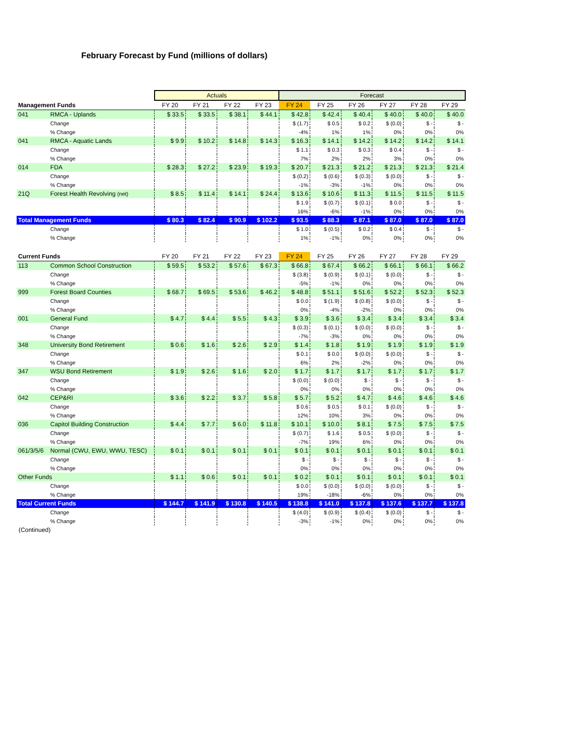February Forecast by Fund (millions of dollars)
| | | Actuals | | | | Forecast | | | | | |
| Management Funds | | FY 20 | FY 21 | FY 22 | FY 23 | FY 24 | FY 25 | FY 26 | FY 27 | FY 28 | FY 29 |
| 041 | RMCA - Uplands | $ 33.5 | $ 33.5 | $ 38.1 | $ 44.1 | $ 42.8 | $ 42.4 | $ 40.4 | $ 40.0 | $ 40.0 | $ 40.0 |
| | Change | | | | | $ (1.7) | $ 0.5 | $ 0.2 | $ (0.0) | $ - | $ - |
| | % Change | | | | | -4% | 1% | 1% | 0% | 0% | 0% |
| 041 | RMCA - Aquatic Lands | $ 9.9 | $ 10.2 | $ 14.8 | $ 14.3 | $ 16.3 | $ 14.1 | $ 14.2 | $ 14.2 | $ 14.2 | $ 14.1 |
| | Change | | | | | $ 1.1 | $ 0.3 | $ 0.3 | $ 0.4 | $ - | $ - |
| | % Change | | | | | 7% | 2% | 2% | 3% | 0% | 0% |
| 014 | FDA | $ 28.3 | $ 27.2 | $ 23.9 | $ 19.3 | $ 20.7 | $ 21.3 | $ 21.2 | $ 21.3 | $ 21.3 | $ 21.4 |
| | Change | | | | | $ (0.2) | $ (0.6) | $ (0.3) | $ (0.0) | $ - | $ - |
| | % Change | | | | | -1% | -3% | -1% | 0% | 0% | 0% |
| 21Q | Forest Health Revolving (net) | $ 8.5 | $ 11.4 | $ 14.1 | $ 24.4 | $ 13.6 | $ 10.6 | $ 11.3 | $ 11.5 | $ 11.5 | $ 11.5 |
| | | | | | | $ 1.9 | $ (0.7) | $ (0.1) | $ 0.0 | $ - | $ - |
| | | | | | | 16% | -6% | -1% | 0% | 0% | 0% |
| Total Management Funds | | $ 80.3 | $ 82.4 | $ 90.9 | $ 102.2 | $ 93.5 | $ 88.3 | $ 87.1 | $ 87.0 | $ 87.0 | $ 87.0 |
| | Change | | | | | $ 1.0 | $ (0.5) | $ 0.2 | $ 0.4 | $ - | $ - |
| | % Change | | | | | 1% | -1% | 0% | 0% | 0% | 0% |
| Current Funds | | FY 20 | FY 21 | FY 22 | FY 23 | FY 24 | FY 25 | FY 26 | FY 27 | FY 28 | FY 29 |
| 113 | Common School Construction | $ 59.5 | $ 53.2 | $ 57.6 | $ 67.3 | $ 66.8 | $ 67.4 | $ 66.2 | $ 66.1 | $ 66.1 | $ 66.2 |
| | Change | | | | | $ (3.8) | $ (0.9) | $ (0.1) | $ (0.0) | $ - | $ - |
| | % Change | | | | | -5% | -1% | 0% | 0% | 0% | 0% |
| 999 | Forest Board Counties | $ 68.7 | $ 69.5 | $ 53.6 | $ 46.2 | $ 48.8 | $ 51.1 | $ 51.6 | $ 52.2 | $ 52.3 | $ 52.3 |
| | Change | | | | | $ 0.0 | $ (1.9) | $ (0.8) | $ (0.0) | $ - | $ - |
| | % Change | | | | | 0% | -4% | -2% | 0% | 0% | 0% |
| 001 | General Fund | $ 4.7 | $ 4.4 | $ 5.5 | $ 4.3 | $ 3.9 | $ 3.6 | $ 3.4 | $ 3.4 | $ 3.4 | $ 3.4 |
| | Change | | | | | $ (0.3) | $ (0.1) | $ (0.0) | $ (0.0) | $ - | $ - |
| | % Change | | | | | -7% | -3% | 0% | 0% | 0% | 0% |
| 348 | University Bond Retirement | $ 0.6 | $ 1.6 | $ 2.6 | $ 2.9 | $ 1.4 | $ 1.8 | $ 1.9 | $ 1.9 | $ 1.9 | $ 1.9 |
| | Change | | | | | $ 0.1 | $ 0.0 | $ (0.0) | $ (0.0) | $ - | $ - |
| | % Change | | | | | 6% | 2% | -2% | 0% | 0% | 0% |
| 347 | WSU Bond Retirement | $ 1.9 | $ 2.6 | $ 1.6 | $ 2.0 | $ 1.7 | $ 1.7 | $ 1.7 | $ 1.7 | $ 1.7 | $ 1.7 |
| | Change | | | | | $ (0.0) | $ (0.0) | $ - | $ - | $ - | $ - |
| | % Change | | | | | 0% | 0% | 0% | 0% | 0% | 0% |
| 042 | CEP&RI | $ 3.6 | $ 2.2 | $ 3.7 | $ 5.8 | $ 5.7 | $ 5.2 | $ 4.7 | $ 4.6 | $ 4.6 | $ 4.6 |
| | Change | | | | | $ 0.6 | $ 0.5 | $ 0.1 | $ (0.0) | $ - | $ - |
| | % Change | | | | | 12% | 10% | 3% | 0% | 0% | 0% |
| 036 | Capitol Building Construction | $ 4.4 | $ 7.7 | $ 6.0 | $ 11.8 | $ 10.1 | $ 10.0 | $ 8.1 | $ 7.5 | $ 7.5 | $ 7.5 |
| | Change | | | | | $ (0.7) | $ 1.6 | $ 0.5 | $ (0.0) | $ - | $ - |
| | % Change | | | | | -7% | 19% | 6% | 0% | 0% | 0% |
| 061/3/5/6 | Normal (CWU, EWU, WWU, TESC) | $ 0.1 | $ 0.1 | $ 0.1 | $ 0.1 | $ 0.1 | $ 0.1 | $ 0.1 | $ 0.1 | $ 0.1 | $ 0.1 |
| | Change | | | | | $ - | $ - | $ - | $ - | $ - | $ - |
| | % Change | | | | | 0% | 0% | 0% | 0% | 0% | 0% |
| Other Funds | | $ 1.1 | $ 0.6 | $ 0.1 | $ 0.1 | $ 0.2 | $ 0.1 | $ 0.1 | $ 0.1 | $ 0.1 | $ 0.1 |
| | Change | | | | | $ 0.0 | $ (0.0) | $ (0.0) | $ (0.0) | $ - | $ - |
| | % Change | | | | | 19% | -18% | -6% | 0% | 0% | 0% |
| Total Current Funds | | $ 144.7 | $ 141.9 | $ 130.8 | $ 140.5 | $ 138.8 | $ 141.0 | $ 137.8 | $ 137.6 | $ 137.7 | $ 137.8 |
| | Change | | | | | $ (4.0) | $ (0.9) | $ (0.4) | $ (0.0) | $ - | $ - |
| | % Change | | | | | -3% | -1% | 0% | 0% | 0% | 0% |
(Continued)